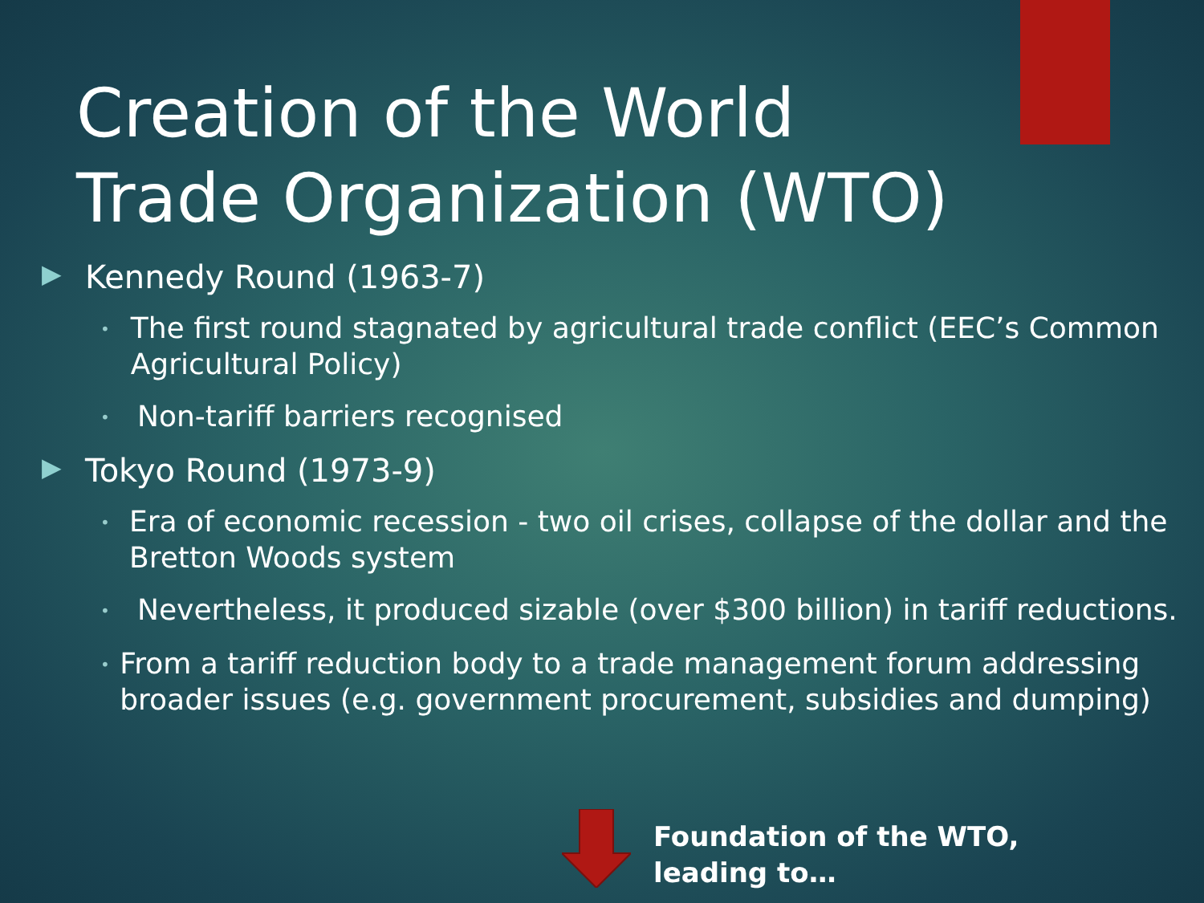Creation of the World Trade Organization (WTO)
▶ Kennedy Round (1963-7)
• The first round stagnated by agricultural trade conflict (EEC’s Common Agricultural Policy)
• Non-tariff barriers recognised
▶ Tokyo Round (1973-9)
• Era of economic recession - two oil crises, collapse of the dollar and the Bretton Woods system
• Nevertheless, it produced sizable (over $300 billion) in tariff reductions.
• From a tariff reduction body to a trade management forum addressing broader issues (e.g. government procurement, subsidies and dumping)
Foundation of the WTO, leading to…